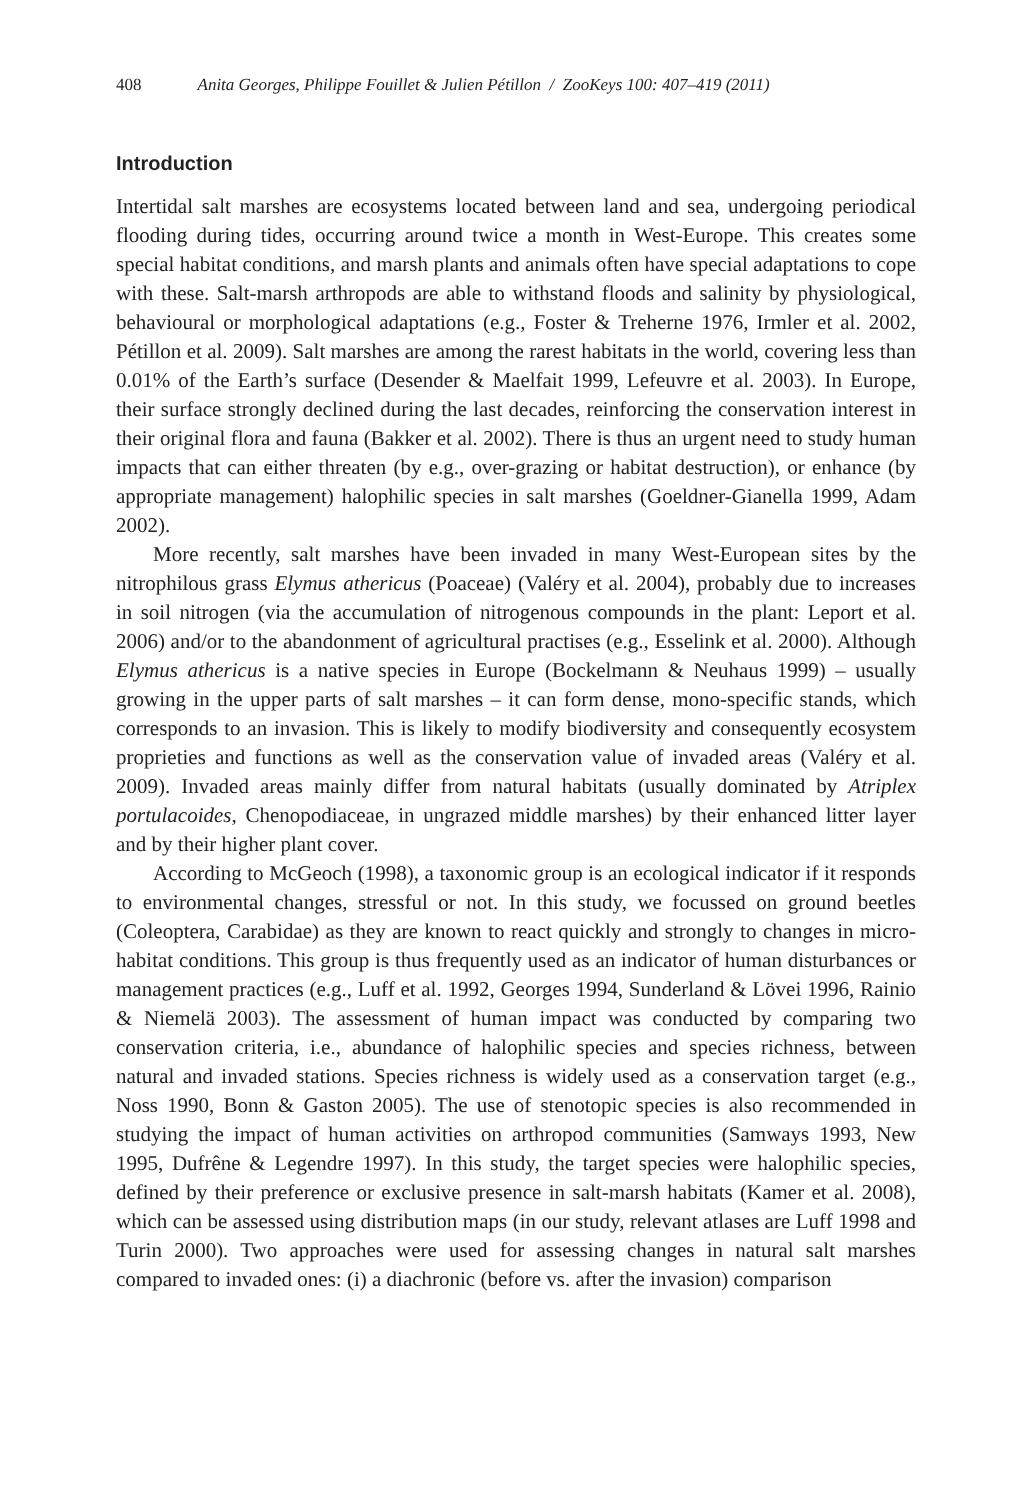408 Anita Georges, Philippe Fouillet & Julien Pétillon / ZooKeys 100: 407–419 (2011)
Introduction
Intertidal salt marshes are ecosystems located between land and sea, undergoing periodical flooding during tides, occurring around twice a month in West-Europe. This creates some special habitat conditions, and marsh plants and animals often have special adaptations to cope with these. Salt-marsh arthropods are able to withstand floods and salinity by physiological, behavioural or morphological adaptations (e.g., Foster & Treherne 1976, Irmler et al. 2002, Pétillon et al. 2009). Salt marshes are among the rarest habitats in the world, covering less than 0.01% of the Earth’s surface (Desender & Maelfait 1999, Lefeuvre et al. 2003). In Europe, their surface strongly declined during the last decades, reinforcing the conservation interest in their original flora and fauna (Bakker et al. 2002). There is thus an urgent need to study human impacts that can either threaten (by e.g., over-grazing or habitat destruction), or enhance (by appropriate management) halophilic species in salt marshes (Goeldner-Gianella 1999, Adam 2002).
More recently, salt marshes have been invaded in many West-European sites by the nitrophilous grass Elymus athericus (Poaceae) (Valéry et al. 2004), probably due to increases in soil nitrogen (via the accumulation of nitrogenous compounds in the plant: Leport et al. 2006) and/or to the abandonment of agricultural practises (e.g., Esselink et al. 2000). Although Elymus athericus is a native species in Europe (Bockelmann & Neuhaus 1999) – usually growing in the upper parts of salt marshes – it can form dense, mono-specific stands, which corresponds to an invasion. This is likely to modify biodiversity and consequently ecosystem proprieties and functions as well as the conservation value of invaded areas (Valéry et al. 2009). Invaded areas mainly differ from natural habitats (usually dominated by Atriplex portulacoides, Chenopodiaceae, in ungrazed middle marshes) by their enhanced litter layer and by their higher plant cover.
According to McGeoch (1998), a taxonomic group is an ecological indicator if it responds to environmental changes, stressful or not. In this study, we focussed on ground beetles (Coleoptera, Carabidae) as they are known to react quickly and strongly to changes in micro-habitat conditions. This group is thus frequently used as an indicator of human disturbances or management practices (e.g., Luff et al. 1992, Georges 1994, Sunderland & Lövei 1996, Rainio & Niemelä 2003). The assessment of human impact was conducted by comparing two conservation criteria, i.e., abundance of halophilic species and species richness, between natural and invaded stations. Species richness is widely used as a conservation target (e.g., Noss 1990, Bonn & Gaston 2005). The use of stenotopic species is also recommended in studying the impact of human activities on arthropod communities (Samways 1993, New 1995, Dufrêne & Legendre 1997). In this study, the target species were halophilic species, defined by their preference or exclusive presence in salt-marsh habitats (Kamer et al. 2008), which can be assessed using distribution maps (in our study, relevant atlases are Luff 1998 and Turin 2000). Two approaches were used for assessing changes in natural salt marshes compared to invaded ones: (i) a diachronic (before vs. after the invasion) comparison